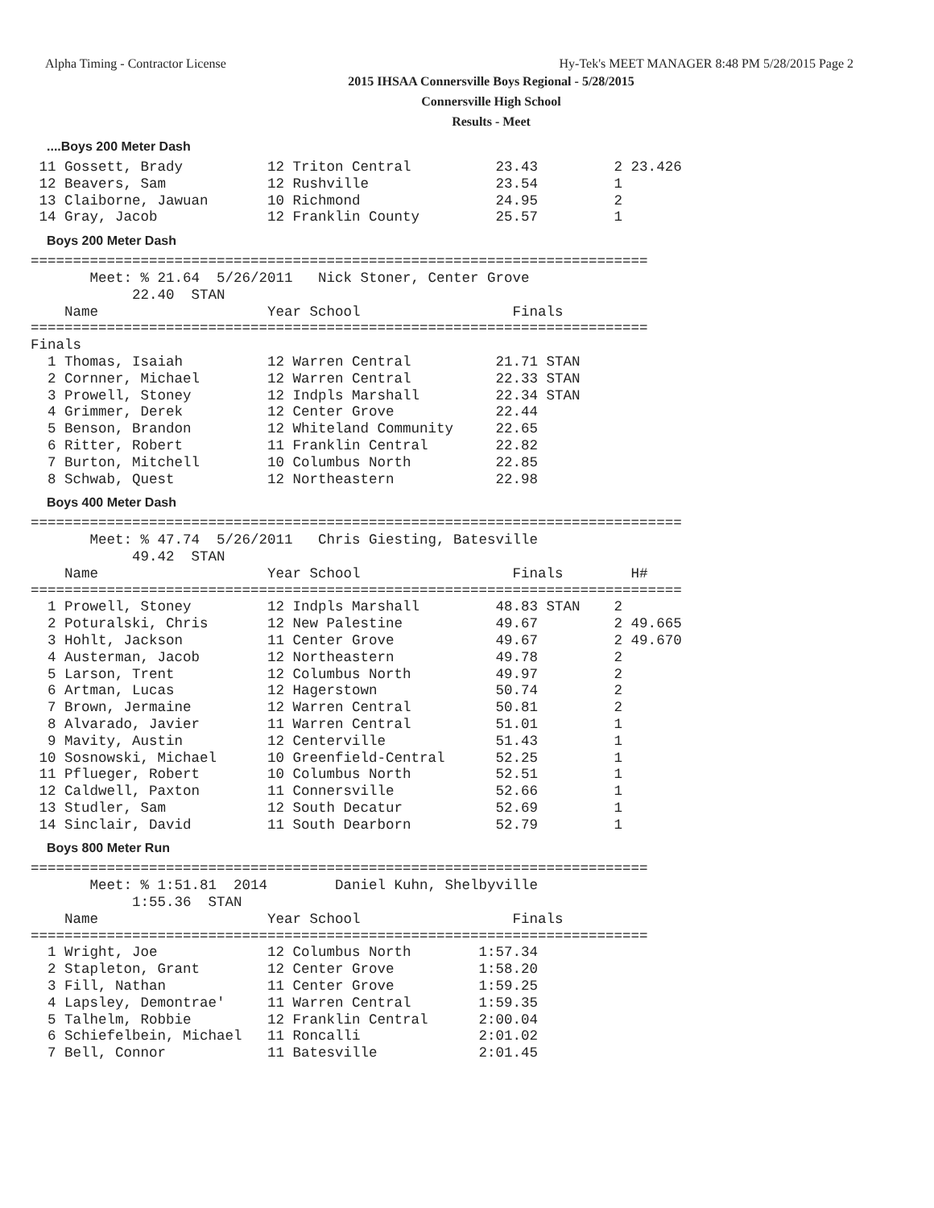Alpha Timing - Contractor License Hy-Tek's MEET MANAGER 8:48 PM 5/28/2015 Page 2
2015 IHSAA Connersville Boys Regional - 5/28/2015
Connersville High School
Results - Meet
....Boys 200 Meter Dash
 11 Gossett, Brady          12 Triton Central          23.43         2 23.426
 12 Beavers, Sam            12 Rushville               23.54         1
 13 Claiborne, Jawuan       10 Richmond                24.95         2
 14 Gray, Jacob             12 Franklin County         25.57         1
Boys 200 Meter Dash
=========================================================================
       Meet: % 21.64  5/26/2011   Nick Stoner, Center Grove
            22.40  STAN
    Name                    Year School                  Finals
=========================================================================
Finals
  1 Thomas, Isaiah          12 Warren Central          21.71 STAN
  2 Cornner, Michael        12 Warren Central          22.33 STAN
  3 Prowell, Stoney         12 Indpls Marshall         22.34 STAN
  4 Grimmer, Derek          12 Center Grove            22.44
  5 Benson, Brandon         12 Whiteland Community     22.65
  6 Ritter, Robert          11 Franklin Central        22.82
  7 Burton, Mitchell        10 Columbus North          22.85
  8 Schwab, Quest           12 Northeastern            22.98
Boys 400 Meter Dash
=============================================================================
       Meet: % 47.74  5/26/2011   Chris Giesting, Batesville
            49.42  STAN
    Name                    Year School                  Finals        H#
=============================================================================
  1 Prowell, Stoney         12 Indpls Marshall         48.83 STAN    2
  2 Poturalski, Chris       12 New Palestine           49.67         2 49.665
  3 Hohlt, Jackson          11 Center Grove            49.67         2 49.670
  4 Austerman, Jacob        12 Northeastern            49.78         2
  5 Larson, Trent           12 Columbus North          49.97         2
  6 Artman, Lucas           12 Hagerstown              50.74         2
  7 Brown, Jermaine         12 Warren Central          50.81         2
  8 Alvarado, Javier        11 Warren Central          51.01         1
  9 Mavity, Austin          12 Centerville             51.43         1
 10 Sosnowski, Michael      10 Greenfield-Central      52.25         1
 11 Pflueger, Robert        10 Columbus North          52.51         1
 12 Caldwell, Paxton        11 Connersville            52.66         1
 13 Studler, Sam            12 South Decatur           52.69         1
 14 Sinclair, David         11 South Dearborn          52.79         1
Boys 800 Meter Run
=========================================================================
       Meet: % 1:51.81  2014        Daniel Kuhn, Shelbyville
            1:55.36  STAN
    Name                    Year School                  Finals
=========================================================================
  1 Wright, Joe             12 Columbus North        1:57.34
  2 Stapleton, Grant        12 Center Grove          1:58.20
  3 Fill, Nathan            11 Center Grove          1:59.25
  4 Lapsley, Demontrae'     11 Warren Central        1:59.35
  5 Talhelm, Robbie         12 Franklin Central      2:00.04
  6 Schiefelbein, Michael   11 Roncalli              2:01.02
  7 Bell, Connor            11 Batesville            2:01.45